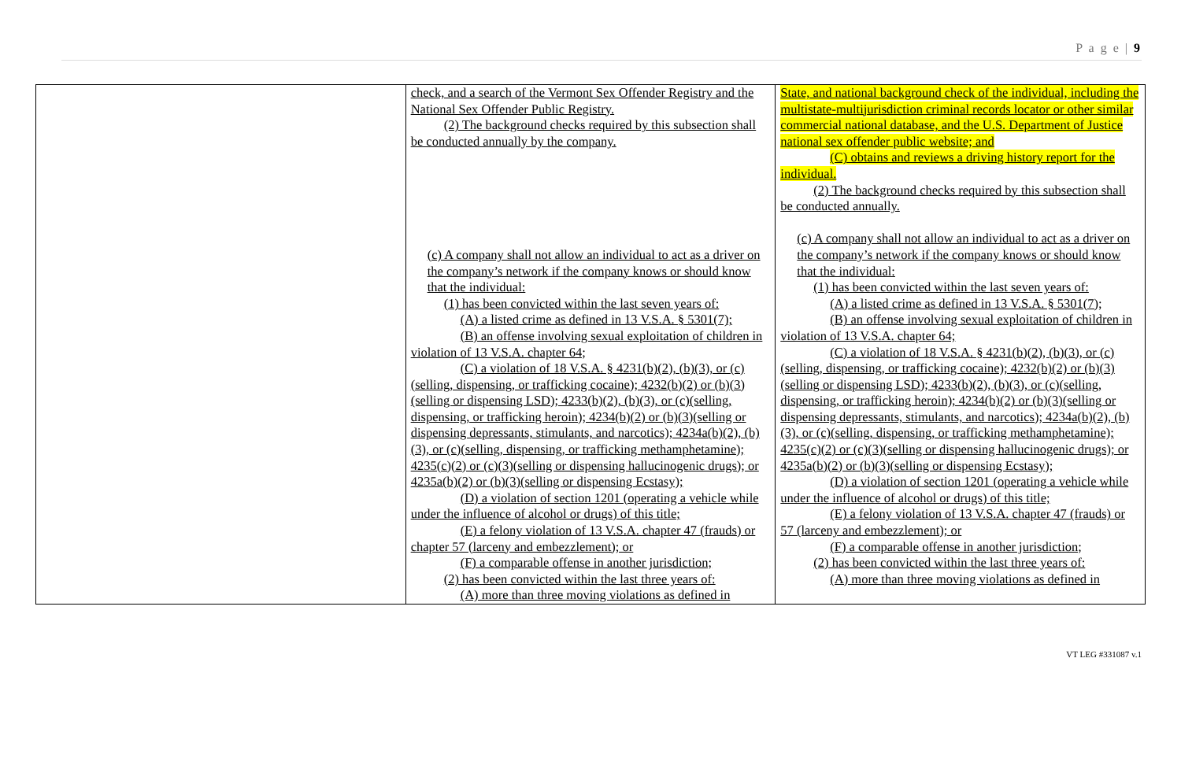P a g e | 9
| | check, and a search of the Vermont Sex Offender Registry and the National Sex Offender Public Registry. (2) The background checks required by this subsection shall be conducted annually by the company. (c) A company shall not allow an individual to act as a driver on the company’s network if the company knows or should know that the individual: (1) has been convicted within the last seven years of: (A) a listed crime as defined in 13 V.S.A. § 5301(7); (B) an offense involving sexual exploitation of children in violation of 13 V.S.A. chapter 64; (C) a violation of 18 V.S.A. § 4231(b)(2), (b)(3), or (c)(selling, dispensing, or trafficking cocaine); 4232(b)(2) or (b)(3)(selling or dispensing LSD); 4233(b)(2), (b)(3), or (c)(selling, dispensing, or trafficking heroin); 4234(b)(2) or (b)(3)(selling or dispensing depressants, stimulants, and narcotics); 4234a(b)(2), (b)(3), or (c)(selling, dispensing, or trafficking methamphetamine); 4235(c)(2) or (c)(3)(selling or dispensing hallucinogenic drugs); or 4235a(b)(2) or (b)(3)(selling or dispensing Ecstasy); (D) a violation of section 1201 (operating a vehicle while under the influence of alcohol or drugs) of this title; (E) a felony violation of 13 V.S.A. chapter 47 (frauds) or chapter 57 (larceny and embezzlement); or (F) a comparable offense in another jurisdiction; (2) has been convicted within the last three years of: (A) more than three moving violations as defined in | State, and national background check of the individual, including the multistate-multijurisdiction criminal records locator or other similar commercial national database, and the U.S. Department of Justice national sex offender public website; and (C) obtains and reviews a driving history report for the individual. (2) The background checks required by this subsection shall be conducted annually. (c) A company shall not allow an individual to act as a driver on the company’s network if the company knows or should know that the individual: (1) has been convicted within the last seven years of: (A) a listed crime as defined in 13 V.S.A. § 5301(7); (B) an offense involving sexual exploitation of children in violation of 13 V.S.A. chapter 64; (C) a violation of 18 V.S.A. § 4231(b)(2), (b)(3), or (c)(selling, dispensing, or trafficking cocaine); 4232(b)(2) or (b)(3)(selling or dispensing LSD); 4233(b)(2), (b)(3), or (c)(selling, dispensing, or trafficking heroin); 4234(b)(2) or (b)(3)(selling or dispensing depressants, stimulants, and narcotics); 4234a(b)(2), (b)(3), or (c)(selling, dispensing, or trafficking methamphetamine); 4235(c)(2) or (c)(3)(selling or dispensing hallucinogenic drugs); or 4235a(b)(2) or (b)(3)(selling or dispensing Ecstasy); (D) a violation of section 1201 (operating a vehicle while under the influence of alcohol or drugs) of this title; (E) a felony violation of 13 V.S.A. chapter 47 (frauds) or 57 (larceny and embezzlement); or (F) a comparable offense in another jurisdiction; (2) has been convicted within the last three years of: (A) more than three moving violations as defined in |
VT LEG #331087 v.1